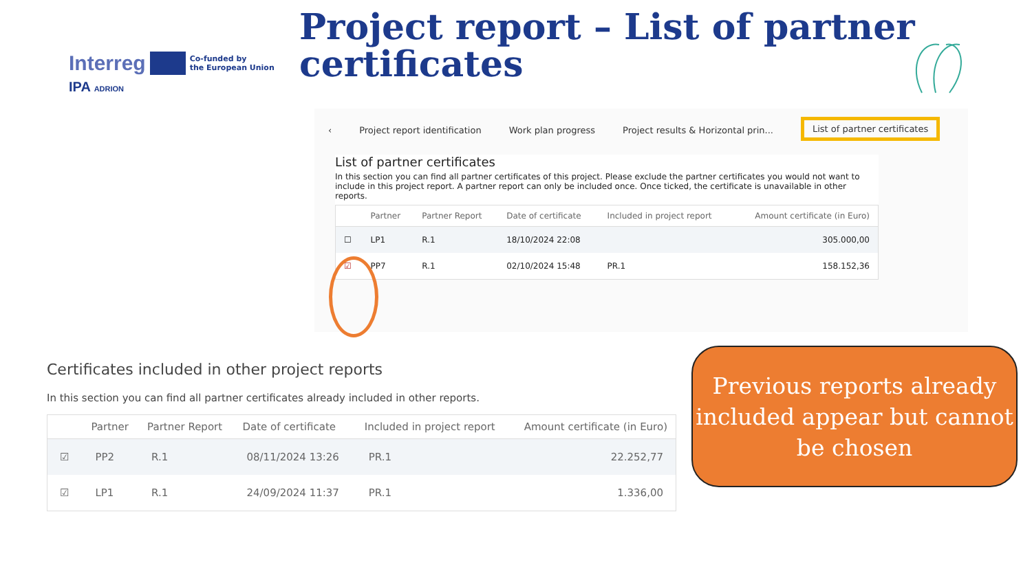Interreg Co-funded by
the European Union
IPA ADRION
Project report – List of partner certificates
‹ Project report identification Work plan progress Project results & Horizontal prin... List of partner certificates
List of partner certificates
In this section you can find all partner certificates of this project. Please exclude the partner certificates you would not want to include in this project report. A partner report can only be included once. Once ticked, the certificate is unavailable in other reports.
| | Partner | Partner Report | Date of certificate | Included in project report | Amount certificate (in Euro) |
| --- | --- | --- | --- | --- | --- |
| ☐ | LP1 | R.1 | 18/10/2024 22:08 | | 305.000,00 |
| ☑ | PP7 | R.1 | 02/10/2024 15:48 | PR.1 | 158.152,36 |
Certificates included in other project reports
In this section you can find all partner certificates already included in other reports.
| | Partner | Partner Report | Date of certificate | Included in project report | Amount certificate (in Euro) |
| --- | --- | --- | --- | --- | --- |
| ☑ | PP2 | R.1 | 08/11/2024 13:26 | PR.1 | 22.252,77 |
| ☑ | LP1 | R.1 | 24/09/2024 11:37 | PR.1 | 1.336,00 |
Previous reports already included appear but cannot be chosen